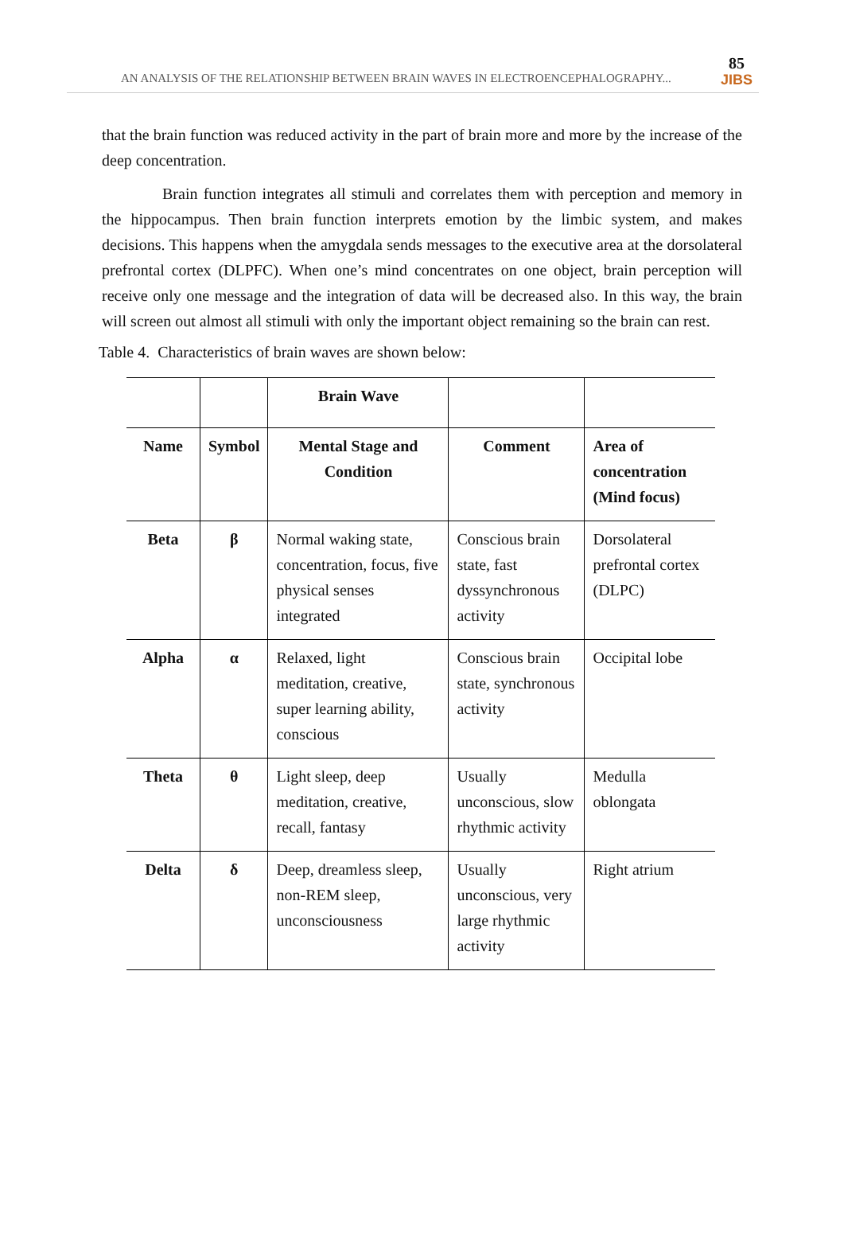85
AN ANALYSIS OF THE RELATIONSHIP BETWEEN BRAIN WAVES IN ELECTROENCEPHALOGRAPHY... JIBS
that the brain function was reduced activity in the part of brain more and more by the increase of the deep concentration.
Brain function integrates all stimuli and correlates them with perception and memory in the hippocampus. Then brain function interprets emotion by the limbic system, and makes decisions. This happens when the amygdala sends messages to the executive area at the dorsolateral prefrontal cortex (DLPFC). When one’s mind concentrates on one object, brain perception will receive only one message and the integration of data will be decreased also. In this way, the brain will screen out almost all stimuli with only the important object remaining so the brain can rest.
Table 4. Characteristics of brain waves are shown below:
| | | Brain Wave | | |
| --- | --- | --- | --- | --- |
| Name | Symbol | Mental Stage and Condition | Comment | Area of concentration (Mind focus) |
| Beta | β | Normal waking state, concentration, focus, five physical senses integrated | Conscious brain state, fast dyssynchronous activity | Dorsolateral prefrontal cortex (DLPC) |
| Alpha | α | Relaxed, light meditation, creative, super learning ability, conscious | Conscious brain state, synchronous activity | Occipital lobe |
| Theta | θ | Light sleep, deep meditation, creative, recall, fantasy | Usually unconscious, slow rhythmic activity | Medulla oblongata |
| Delta | δ | Deep, dreamless sleep, non-REM sleep, unconsciousness | Usually unconscious, very large rhythmic activity | Right atrium |